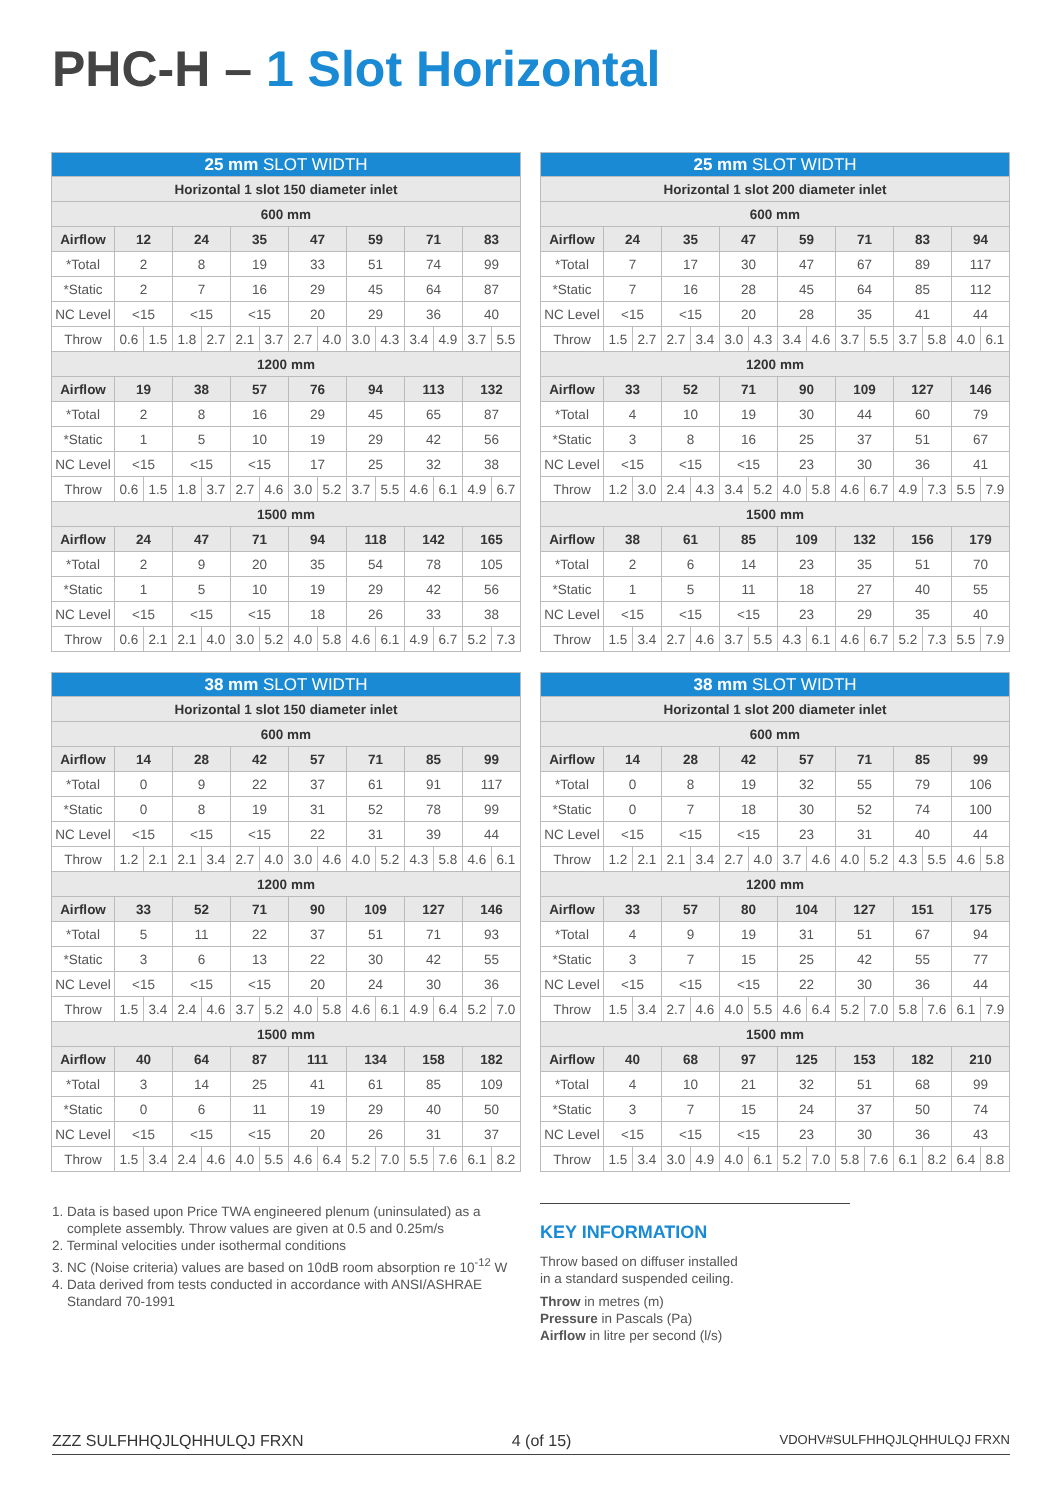PHC-H – 1 Slot Horizontal
| 25 mm SLOT WIDTH | | | | | | | | | | | | | | |
| --- | --- | --- | --- | --- | --- | --- | --- | --- | --- | --- | --- | --- | --- | --- |
| Horizontal 1 slot 150 diameter inlet | | | | | | | | | | | | | | |
| 600 mm | | | | | | | | | | | | | | |
| Airflow | 12 | | 24 | | 35 | | 47 | | 59 | | 71 | | 83 | |
| *Total | 2 | | 8 | | 19 | | 33 | | 51 | | 74 | | 99 | |
| *Static | 2 | | 7 | | 16 | | 29 | | 45 | | 64 | | 87 | |
| NC Level | <15 | | <15 | | <15 | | 20 | | 29 | | 36 | | 40 | |
| Throw | 0.6 | 1.5 | 1.8 | 2.7 | 2.1 | 3.7 | 2.7 | 4.0 | 3.0 | 4.3 | 3.4 | 4.9 | 3.7 | 5.5 |
| 1200 mm | | | | | | | | | | | | | | |
| Airflow | 19 | | 38 | | 57 | | 76 | | 94 | | 113 | | 132 | |
| *Total | 2 | | 8 | | 16 | | 29 | | 45 | | 65 | | 87 | |
| *Static | 1 | | 5 | | 10 | | 19 | | 29 | | 42 | | 56 | |
| NC Level | <15 | | <15 | | <15 | | 17 | | 25 | | 32 | | 38 | |
| Throw | 0.6 | 1.5 | 1.8 | 3.7 | 2.7 | 4.6 | 3.0 | 5.2 | 3.7 | 5.5 | 4.6 | 6.1 | 4.9 | 6.7 |
| 1500 mm | | | | | | | | | | | | | | |
| Airflow | 24 | | 47 | | 71 | | 94 | | 118 | | 142 | | 165 | |
| *Total | 2 | | 9 | | 20 | | 35 | | 54 | | 78 | | 105 | |
| *Static | 1 | | 5 | | 10 | | 19 | | 29 | | 42 | | 56 | |
| NC Level | <15 | | <15 | | <15 | | 18 | | 26 | | 33 | | 38 | |
| Throw | 0.6 | 2.1 | 2.1 | 4.0 | 3.0 | 5.2 | 4.0 | 5.8 | 4.6 | 6.1 | 4.9 | 6.7 | 5.2 | 7.3 |
| 25 mm SLOT WIDTH | | | | | | | | | | | | | | |
| --- | --- | --- | --- | --- | --- | --- | --- | --- | --- | --- | --- | --- | --- | --- |
| Horizontal 1 slot 200 diameter inlet | | | | | | | | | | | | | | |
| 600 mm | | | | | | | | | | | | | | |
| Airflow | 24 | | 35 | | 47 | | 59 | | 71 | | 83 | | 94 | |
| *Total | 7 | | 17 | | 30 | | 47 | | 67 | | 89 | | 117 | |
| *Static | 7 | | 16 | | 28 | | 45 | | 64 | | 85 | | 112 | |
| NC Level | <15 | | <15 | | 20 | | 28 | | 35 | | 41 | | 44 | |
| Throw | 1.5 | 2.7 | 2.7 | 3.4 | 3.0 | 4.3 | 3.4 | 4.6 | 3.7 | 5.5 | 3.7 | 5.8 | 4.0 | 6.1 |
| 1200 mm | | | | | | | | | | | | | | |
| Airflow | 33 | | 52 | | 71 | | 90 | | 109 | | 127 | | 146 | |
| *Total | 4 | | 10 | | 19 | | 30 | | 44 | | 60 | | 79 | |
| *Static | 3 | | 8 | | 16 | | 25 | | 37 | | 51 | | 67 | |
| NC Level | <15 | | <15 | | <15 | | 23 | | 30 | | 36 | | 41 | |
| Throw | 1.2 | 3.0 | 2.4 | 4.3 | 3.4 | 5.2 | 4.0 | 5.8 | 4.6 | 6.7 | 4.9 | 7.3 | 5.5 | 7.9 |
| 1500 mm | | | | | | | | | | | | | | |
| Airflow | 38 | | 61 | | 85 | | 109 | | 132 | | 156 | | 179 | |
| *Total | 2 | | 6 | | 14 | | 23 | | 35 | | 51 | | 70 | |
| *Static | 1 | | 5 | | 11 | | 18 | | 27 | | 40 | | 55 | |
| NC Level | <15 | | <15 | | <15 | | 23 | | 29 | | 35 | | 40 | |
| Throw | 1.5 | 3.4 | 2.7 | 4.6 | 3.7 | 5.5 | 4.3 | 6.1 | 4.6 | 6.7 | 5.2 | 7.3 | 5.5 | 7.9 |
| 38 mm SLOT WIDTH | | | | | | | | | | | | | | |
| --- | --- | --- | --- | --- | --- | --- | --- | --- | --- | --- | --- | --- | --- | --- |
| Horizontal 1 slot 150 diameter inlet | | | | | | | | | | | | | | |
| 600 mm | | | | | | | | | | | | | | |
| Airflow | 14 | | 28 | | 42 | | 57 | | 71 | | 85 | | 99 | |
| *Total | 0 | | 9 | | 22 | | 37 | | 61 | | 91 | | 117 | |
| *Static | 0 | | 8 | | 19 | | 31 | | 52 | | 78 | | 99 | |
| NC Level | <15 | | <15 | | <15 | | 22 | | 31 | | 39 | | 44 | |
| Throw | 1.2 | 2.1 | 2.1 | 3.4 | 2.7 | 4.0 | 3.0 | 4.6 | 4.0 | 5.2 | 4.3 | 5.8 | 4.6 | 6.1 |
| 1200 mm | | | | | | | | | | | | | | |
| Airflow | 33 | | 52 | | 71 | | 90 | | 109 | | 127 | | 146 | |
| *Total | 5 | | 11 | | 22 | | 37 | | 51 | | 71 | | 93 | |
| *Static | 3 | | 6 | | 13 | | 22 | | 30 | | 42 | | 55 | |
| NC Level | <15 | | <15 | | <15 | | 20 | | 24 | | 30 | | 36 | |
| Throw | 1.5 | 3.4 | 2.4 | 4.6 | 3.7 | 5.2 | 4.0 | 5.8 | 4.6 | 6.1 | 4.9 | 6.4 | 5.2 | 7.0 |
| 1500 mm | | | | | | | | | | | | | | |
| Airflow | 40 | | 64 | | 87 | | 111 | | 134 | | 158 | | 182 | |
| *Total | 3 | | 14 | | 25 | | 41 | | 61 | | 85 | | 109 | |
| *Static | 0 | | 6 | | 11 | | 19 | | 29 | | 40 | | 50 | |
| NC Level | <15 | | <15 | | <15 | | 20 | | 26 | | 31 | | 37 | |
| Throw | 1.5 | 3.4 | 2.4 | 4.6 | 4.0 | 5.5 | 4.6 | 6.4 | 5.2 | 7.0 | 5.5 | 7.6 | 6.1 | 8.2 |
| 38 mm SLOT WIDTH | | | | | | | | | | | | | | |
| --- | --- | --- | --- | --- | --- | --- | --- | --- | --- | --- | --- | --- | --- | --- |
| Horizontal 1 slot 200 diameter inlet | | | | | | | | | | | | | | |
| 600 mm | | | | | | | | | | | | | | |
| Airflow | 14 | | 28 | | 42 | | 57 | | 71 | | 85 | | 99 | |
| *Total | 0 | | 8 | | 19 | | 32 | | 55 | | 79 | | 106 | |
| *Static | 0 | | 7 | | 18 | | 30 | | 52 | | 74 | | 100 | |
| NC Level | <15 | | <15 | | <15 | | 23 | | 31 | | 40 | | 44 | |
| Throw | 1.2 | 2.1 | 2.1 | 3.4 | 2.7 | 4.0 | 3.7 | 4.6 | 4.0 | 5.2 | 4.3 | 5.5 | 4.6 | 5.8 |
| 1200 mm | | | | | | | | | | | | | | |
| Airflow | 33 | | 57 | | 80 | | 104 | | 127 | | 151 | | 175 | |
| *Total | 4 | | 9 | | 19 | | 31 | | 51 | | 67 | | 94 | |
| *Static | 3 | | 7 | | 15 | | 25 | | 42 | | 55 | | 77 | |
| NC Level | <15 | | <15 | | <15 | | 22 | | 30 | | 36 | | 44 | |
| Throw | 1.5 | 3.4 | 2.7 | 4.6 | 4.0 | 5.5 | 4.6 | 6.4 | 5.2 | 7.0 | 5.8 | 7.6 | 6.1 | 7.9 |
| 1500 mm | | | | | | | | | | | | | | |
| Airflow | 40 | | 68 | | 97 | | 125 | | 153 | | 182 | | 210 | |
| *Total | 4 | | 10 | | 21 | | 32 | | 51 | | 68 | | 99 | |
| *Static | 3 | | 7 | | 15 | | 24 | | 37 | | 50 | | 74 | |
| NC Level | <15 | | <15 | | <15 | | 23 | | 30 | | 36 | | 43 | |
| Throw | 1.5 | 3.4 | 3.0 | 4.9 | 4.0 | 6.1 | 5.2 | 7.0 | 5.8 | 7.6 | 6.1 | 8.2 | 6.4 | 8.8 |
1. Data is based upon Price TWA engineered plenum (uninsulated) as a
complete assembly. Throw values are given at 0.5 and 0.25m/s
2. Terminal velocities under isothermal conditions
3. NC (Noise criteria) values are based on 10dB room absorption re 10<sup>-12</sup> W
4. Data derived from tests conducted in accordance with ANSI/ASHRAE
Standard 70-1991
KEY INFORMATION
Throw based on diffuser installed
in a standard suspended ceiling.
Throw in metres (m)
Pressure in Pascals (Pa)
Airflow in litre per second (l/s)
ZZZ SULFHHQJLQHHULQJ FRXN 4 (of 15) VDOHV#SULFHHQJLQHHULQJ FRXN